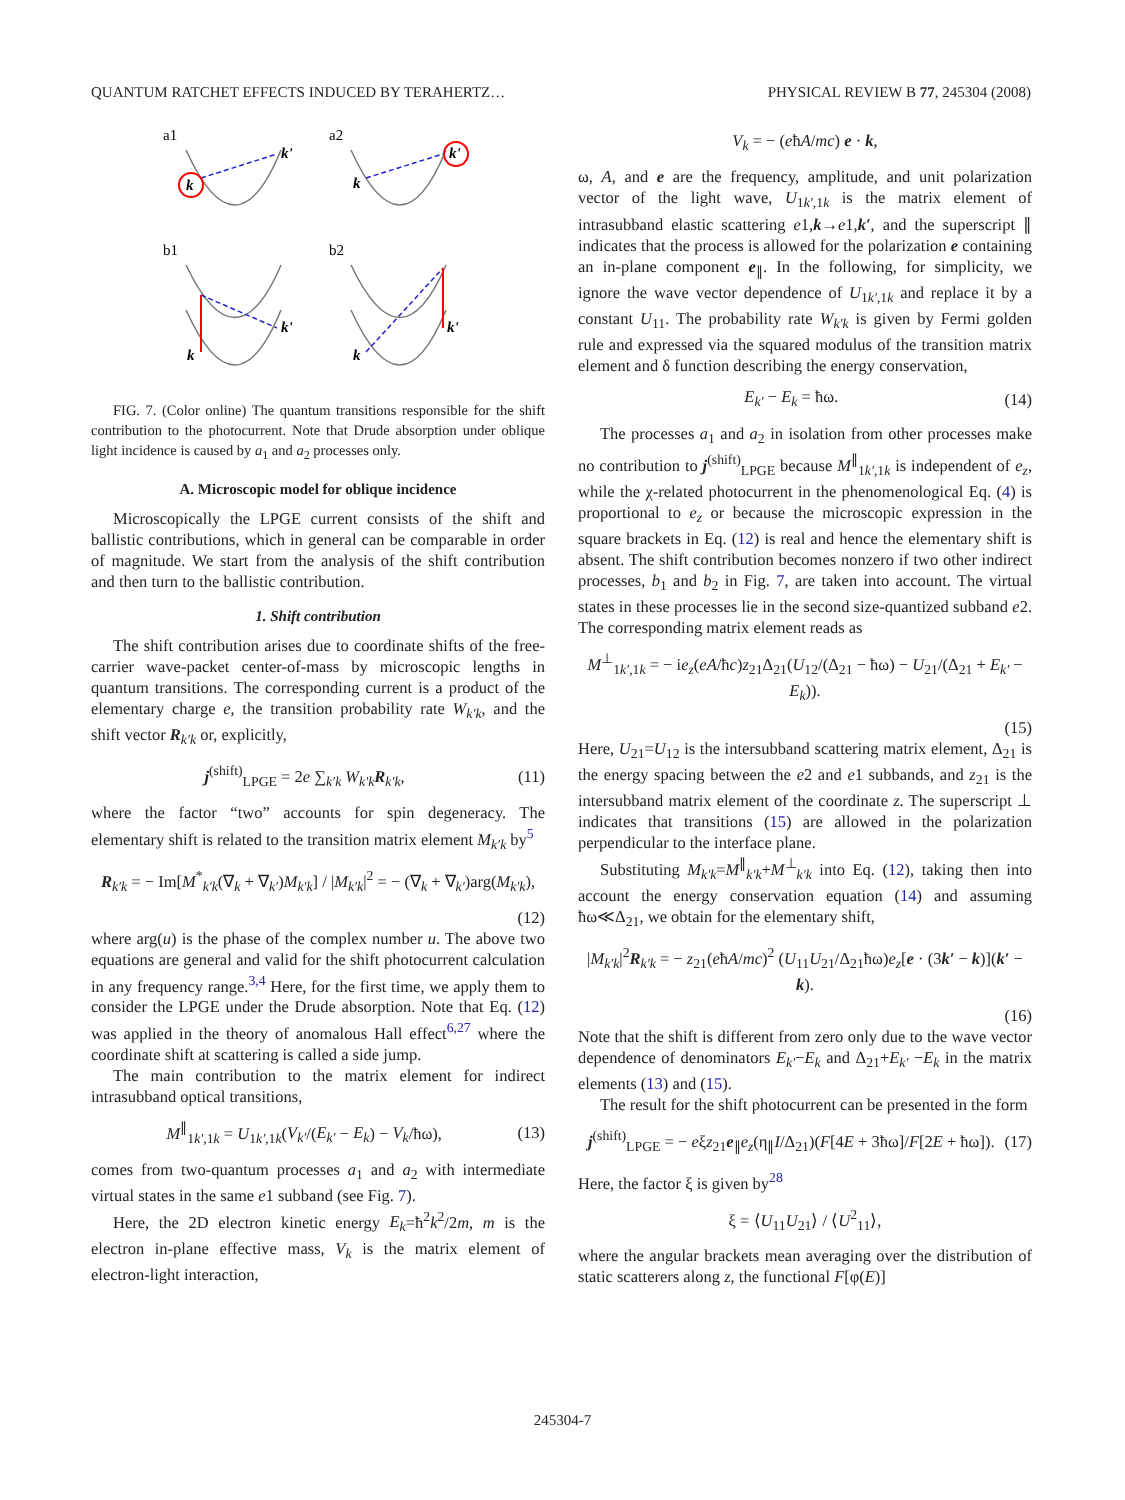QUANTUM RATCHET EFFECTS INDUCED BY TERAHERTZ… PHYSICAL REVIEW B 77, 245304 (2008)
a1
a2
b1
b2
k
k'
k
k'
k
k'
k
k'
FIG. 7. (Color online) The quantum transitions responsible for the shift contribution to the photocurrent. Note that Drude absorption under oblique light incidence is caused by a<sub>1</sub> and a<sub>2</sub> processes only.
A. Microscopic model for oblique incidence
Microscopically the LPGE current consists of the shift and ballistic contributions, which in general can be comparable in order of magnitude. We start from the analysis of the shift contribution and then turn to the ballistic contribution.
1. Shift contribution
The shift contribution arises due to coordinate shifts of the free-carrier wave-packet center-of-mass by microscopic lengths in quantum transitions. The corresponding current is a product of the elementary charge e, the transition probability rate W<sub>k′k</sub>, and the shift vector R<sub>k′k</sub> or, explicitly,
j<sup>(shift)</sup><sub>LPGE</sub> = 2e ∑<sub>k′k</sub> W<sub>k′k</sub> R<sub>k′k</sub>, (11)
where the factor “two” accounts for spin degeneracy. The elementary shift is related to the transition matrix element M<sub>k′k</sub> by<sup>5</sup>
R<sub>k′k</sub> = − Im[M<sup>*</sup><sub>k′k</sub>(∇<sub>k</sub> + ∇<sub>k′</sub>)M<sub>k′k</sub>] / |M<sub>k′k</sub>|<sup>2</sup> = − (∇<sub>k</sub> + ∇<sub>k′</sub>)arg(M<sub>k′k</sub>),
(12)
where arg(u) is the phase of the complex number u. The above two equations are general and valid for the shift photocurrent calculation in any frequency range.<sup>3,4</sup> Here, for the first time, we apply them to consider the LPGE under the Drude absorption. Note that Eq. (12) was applied in the theory of anomalous Hall effect<sup>6,27</sup> where the coordinate shift at scattering is called a side jump.
The main contribution to the matrix element for indirect intrasubband optical transitions,
M<sup>∥</sup><sub>1k′,1k</sub> = U<sub>1k′,1k</sub>(V<sub>k′</sub>/(E<sub>k′</sub> − E<sub>k</sub>) − V<sub>k</sub>/ħω), (13)
comes from two-quantum processes a<sub>1</sub> and a<sub>2</sub> with intermediate virtual states in the same e1 subband (see Fig. 7).
Here, the 2D electron kinetic energy E<sub>k</sub>=ħ<sup>2</sup>k<sup>2</sup>/2m, m is the electron in-plane effective mass, V<sub>k</sub> is the matrix element of electron-light interaction,
V<sub>k</sub> = − (eħA/mc) e · k,
ω, A, and e are the frequency, amplitude, and unit polarization vector of the light wave, U<sub>1k′,1k</sub> is the matrix element of intrasubband elastic scattering e1,k→e1,k′, and the superscript ∥ indicates that the process is allowed for the polarization e containing an in-plane component e<sub>∥</sub>. In the following, for simplicity, we ignore the wave vector dependence of U<sub>1k′,1k</sub> and replace it by a constant U<sub>11</sub>. The probability rate W<sub>k′k</sub> is given by Fermi golden rule and expressed via the squared modulus of the transition matrix element and δ function describing the energy conservation,
E<sub>k′</sub> − E<sub>k</sub> = ħω. (14)
The processes a<sub>1</sub> and a<sub>2</sub> in isolation from other processes make no contribution to j<sup>(shift)</sup><sub>LPGE</sub> because M<sup>∥</sup><sub>1k′,1k</sub> is independent of e<sub>z</sub>, while the χ-related photocurrent in the phenomenological Eq. (4) is proportional to e<sub>z</sub> or because the microscopic expression in the square brackets in Eq. (12) is real and hence the elementary shift is absent. The shift contribution becomes nonzero if two other indirect processes, b<sub>1</sub> and b<sub>2</sub> in Fig. 7, are taken into account. The virtual states in these processes lie in the second size-quantized subband e2. The corresponding matrix element reads as
M<sup>⊥</sup><sub>1k′,1k</sub> = − ie<sub>z</sub>(eA/ħc)z<sub>21</sub>Δ<sub>21</sub>(U<sub>12</sub>/(Δ<sub>21</sub> − ħω) − U<sub>21</sub>/(Δ<sub>21</sub> + E<sub>k′</sub> − E<sub>k</sub>)).
(15)
Here, U<sub>21</sub>=U<sub>12</sub> is the intersubband scattering matrix element, Δ<sub>21</sub> is the energy spacing between the e2 and e1 subbands, and z<sub>21</sub> is the intersubband matrix element of the coordinate z. The superscript ⊥ indicates that transitions (15) are allowed in the polarization perpendicular to the interface plane.
Substituting M<sub>k′k</sub>=M<sup>∥</sup><sub>k′k</sub>+M<sup>⊥</sup><sub>k′k</sub> into Eq. (12), taking then into account the energy conservation equation (14) and assuming ħω≪Δ<sub>21</sub>, we obtain for the elementary shift,
|M<sub>k′k</sub>|<sup>2</sup>R<sub>k′k</sub> = − z<sub>21</sub>(eħA/mc)<sup>2</sup> (U<sub>11</sub>U<sub>21</sub>/Δ<sub>21</sub>ħω)e<sub>z</sub>[e · (3k′ − k)](k′ − k).
(16)
Note that the shift is different from zero only due to the wave vector dependence of denominators E<sub>k′</sub>−E<sub>k</sub> and Δ<sub>21</sub>+E<sub>k′</sub> −E<sub>k</sub> in the matrix elements (13) and (15).
The result for the shift photocurrent can be presented in the form
j<sup>(shift)</sup><sub>LPGE</sub> = − eξz<sub>21</sub>e<sub>∥</sub>e<sub>z</sub>(η<sub>∥</sub>I/Δ<sub>21</sub>)(F[4E + 3ħω]/F[2E + ħω]). (17)
Here, the factor ξ is given by<sup>28</sup>
ξ = ⟨U<sub>11</sub>U<sub>21</sub>⟩ / ⟨U<sup>2</sup><sub>11</sub>⟩,
where the angular brackets mean averaging over the distribution of static scatterers along z, the functional F[φ(E)]
245304-7